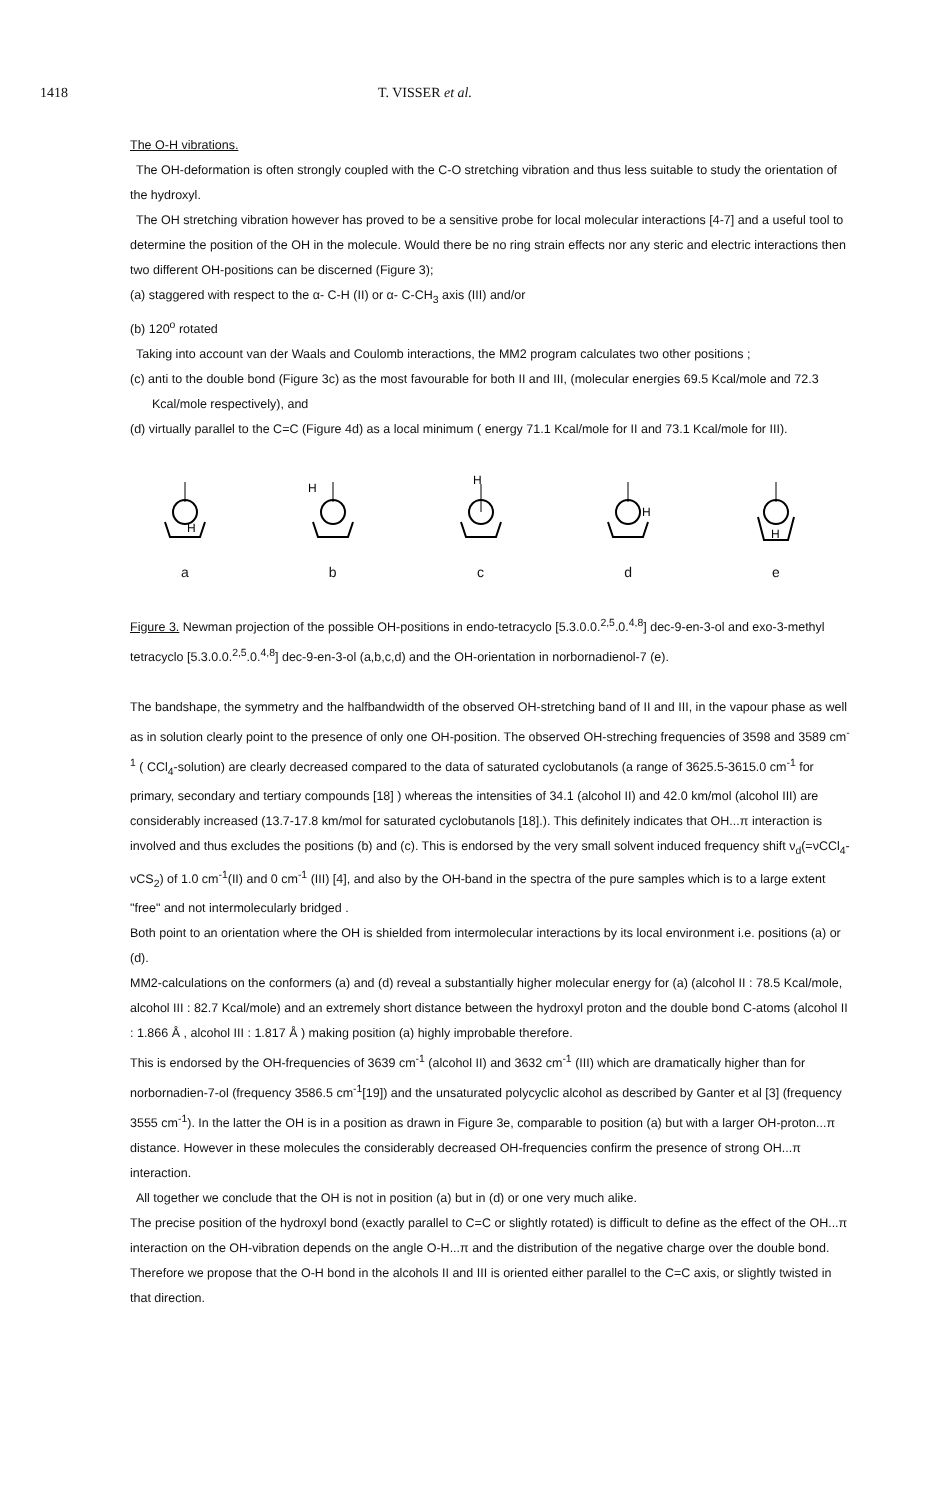1418 T. VISSER et al.
The O-H vibrations.
The OH-deformation is often strongly coupled with the C-O stretching vibration and thus less suitable to study the orientation of the hydroxyl.
The OH stretching vibration however has proved to be a sensitive probe for local molecular interactions [4-7] and a useful tool to determine the position of the OH in the molecule. Would there be no ring strain effects nor any steric and electric interactions then two different OH-positions can be discerned (Figure 3);
(a) staggered with respect to the α- C-H (II) or α- C-CH<sub>3</sub> axis (III) and/or
(b) 120<sup>o</sup> rotated
Taking into account van der Waals and Coulomb interactions, the MM2 program calculates two other positions ;
(c) anti to the double bond (Figure 3c) as the most favourable for both II and III, (molecular energies 69.5 Kcal/mole and 72.3 Kcal/mole respectively), and
(d) virtually parallel to the C=C (Figure 4d) as a local minimum ( energy 71.1 Kcal/mole for II and 73.1 Kcal/mole for III).
H
a
H
b
H
c
H
d
H
e
Figure 3. Newman projection of the possible OH-positions in endo-tetracyclo [5.3.0.0.<sup>2,5</sup>.0.<sup>4,8</sup>] dec-9-en-3-ol and exo-3-methyl tetracyclo [5.3.0.0.<sup>2,5</sup>.0.<sup>4,8</sup>] dec-9-en-3-ol (a,b,c,d) and the OH-orientation in norbornadienol-7 (e).
The bandshape, the symmetry and the halfbandwidth of the observed OH-stretching band of II and III, in the vapour phase as well as in solution clearly point to the presence of only one OH-position. The observed OH-streching frequencies of 3598 and 3589 cm<sup>-1</sup> ( CCl<sub>4</sub>-solution) are clearly decreased compared to the data of saturated cyclobutanols (a range of 3625.5-3615.0 cm<sup>-1</sup> for primary, secondary and tertiary compounds [18] ) whereas the intensities of 34.1 (alcohol II) and 42.0 km/mol (alcohol III) are considerably increased (13.7-17.8 km/mol for saturated cyclobutanols [18].). This definitely indicates that OH...π interaction is involved and thus excludes the positions (b) and (c). This is endorsed by the very small solvent induced frequency shift ν<sub>d</sub>(=νCCl<sub>4</sub>-νCS<sub>2</sub>) of 1.0 cm<sup>-1</sup>(II) and 0 cm<sup>-1</sup> (III) [4], and also by the OH-band in the spectra of the pure samples which is to a large extent "free" and not intermolecularly bridged .
Both point to an orientation where the OH is shielded from intermolecular interactions by its local environment i.e. positions (a) or (d).
MM2-calculations on the conformers (a) and (d) reveal a substantially higher molecular energy for (a) (alcohol II : 78.5 Kcal/mole, alcohol III : 82.7 Kcal/mole) and an extremely short distance between the hydroxyl proton and the double bond C-atoms (alcohol II : 1.866 Å , alcohol III : 1.817 Å ) making position (a) highly improbable therefore.
This is endorsed by the OH-frequencies of 3639 cm<sup>-1</sup> (alcohol II) and 3632 cm<sup>-1</sup> (III) which are dramatically higher than for norbornadien-7-ol (frequency 3586.5 cm<sup>-1</sup>[19]) and the unsaturated polycyclic alcohol as described by Ganter et al [3] (frequency 3555 cm<sup>-1</sup>). In the latter the OH is in a position as drawn in Figure 3e, comparable to position (a) but with a larger OH-proton...π distance. However in these molecules the considerably decreased OH-frequencies confirm the presence of strong OH...π interaction.
All together we conclude that the OH is not in position (a) but in (d) or one very much alike.
The precise position of the hydroxyl bond (exactly parallel to C=C or slightly rotated) is difficult to define as the effect of the OH...π interaction on the OH-vibration depends on the angle O-H...π and the distribution of the negative charge over the double bond. Therefore we propose that the O-H bond in the alcohols II and III is oriented either parallel to the C=C axis, or slightly twisted in that direction.